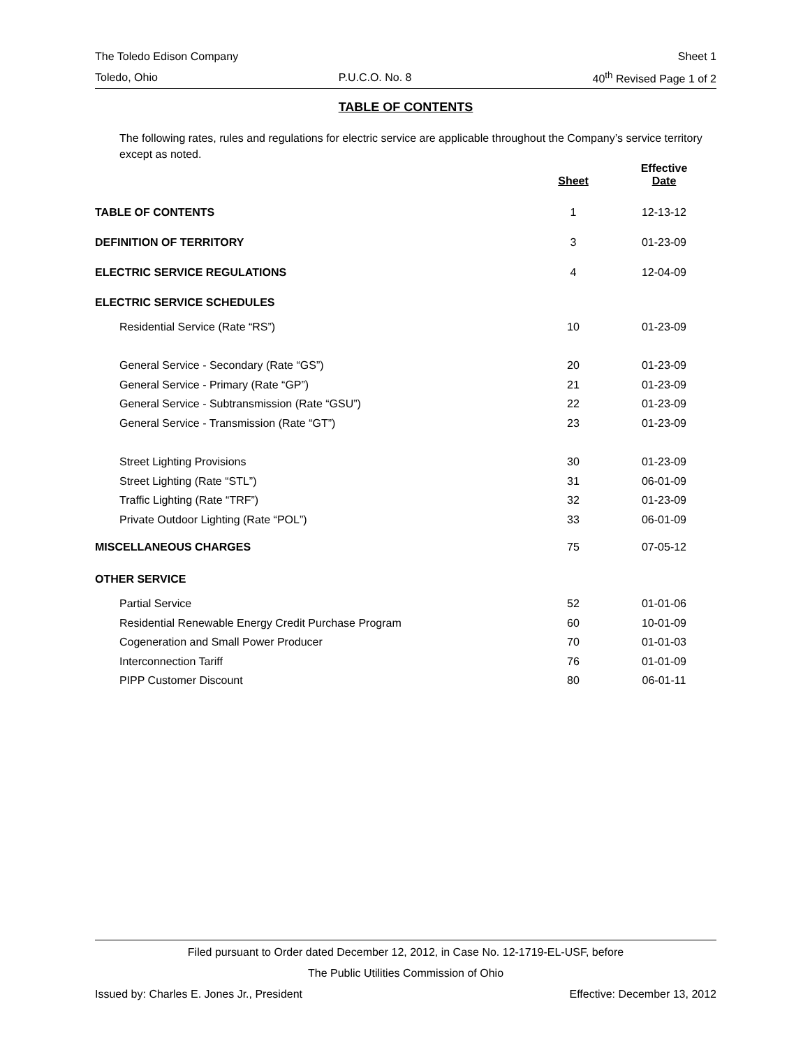The Toledo Edison Company Sheet 1
Toledo, Ohio P.U.C.O. No. 8 40<sup>th</sup> Revised Page 1 of 2
TABLE OF CONTENTS
The following rates, rules and regulations for electric service are applicable throughout the Company’s service territory except as noted.
| | Sheet | Effective Date |
| --- | --- | --- |
| TABLE OF CONTENTS | 1 | 12-13-12 |
| DEFINITION OF TERRITORY | 3 | 01-23-09 |
| ELECTRIC SERVICE REGULATIONS | 4 | 12-04-09 |
| ELECTRIC SERVICE SCHEDULES | | |
| Residential Service (Rate “RS”) | 10 | 01-23-09 |
| General Service - Secondary (Rate “GS”) | 20 | 01-23-09 |
| General Service - Primary (Rate “GP”) | 21 | 01-23-09 |
| General Service - Subtransmission (Rate “GSU”) | 22 | 01-23-09 |
| General Service - Transmission (Rate “GT”) | 23 | 01-23-09 |
| Street Lighting Provisions | 30 | 01-23-09 |
| Street Lighting (Rate “STL”) | 31 | 06-01-09 |
| Traffic Lighting (Rate “TRF”) | 32 | 01-23-09 |
| Private Outdoor Lighting (Rate “POL”) | 33 | 06-01-09 |
| MISCELLANEOUS CHARGES | 75 | 07-05-12 |
| OTHER SERVICE | | |
| Partial Service | 52 | 01-01-06 |
| Residential Renewable Energy Credit Purchase Program | 60 | 10-01-09 |
| Cogeneration and Small Power Producer | 70 | 01-01-03 |
| Interconnection Tariff | 76 | 01-01-09 |
| PIPP Customer Discount | 80 | 06-01-11 |
Filed pursuant to Order dated December 12, 2012, in Case No. 12-1719-EL-USF, before
The Public Utilities Commission of Ohio
Issued by: Charles E. Jones Jr., President Effective: December 13, 2012